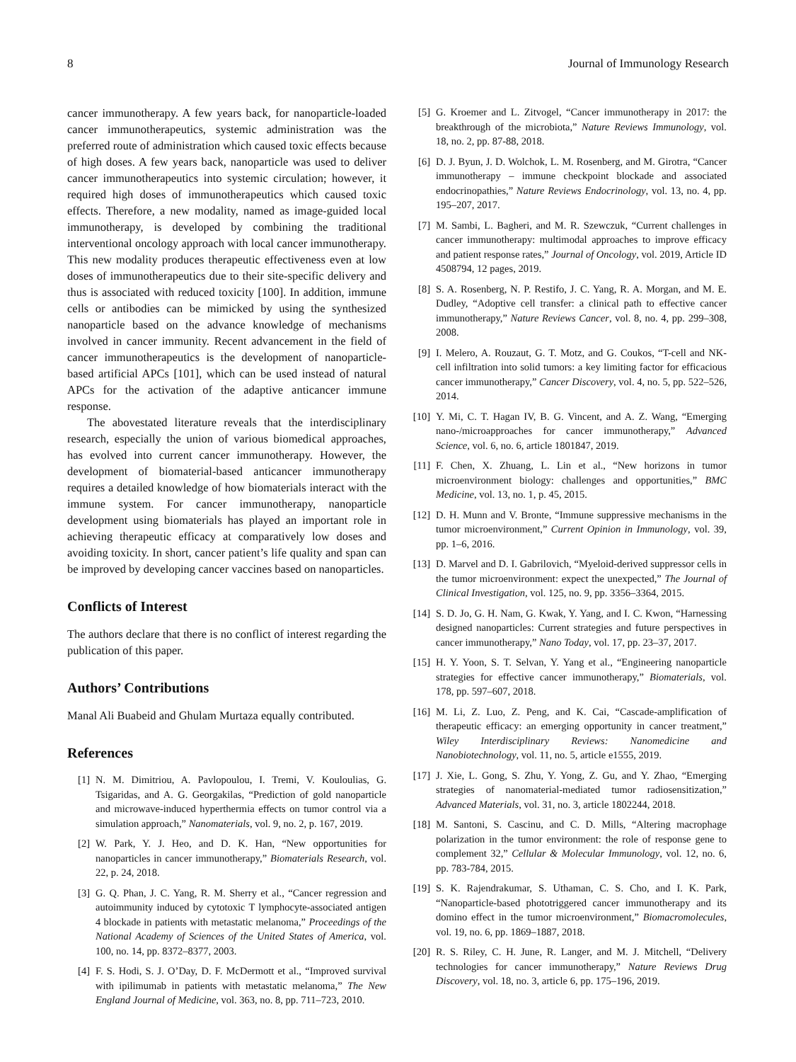8 Journal of Immunology Research
cancer immunotherapy. A few years back, for nanoparticle-loaded cancer immunotherapeutics, systemic administration was the preferred route of administration which caused toxic effects because of high doses. A few years back, nanoparticle was used to deliver cancer immunotherapeutics into systemic circulation; however, it required high doses of immunotherapeutics which caused toxic effects. Therefore, a new modality, named as image-guided local immunotherapy, is developed by combining the traditional interventional oncology approach with local cancer immunotherapy. This new modality produces therapeutic effectiveness even at low doses of immunotherapeutics due to their site-specific delivery and thus is associated with reduced toxicity [100]. In addition, immune cells or antibodies can be mimicked by using the synthesized nanoparticle based on the advance knowledge of mechanisms involved in cancer immunity. Recent advancement in the field of cancer immunotherapeutics is the development of nanoparticle-based artificial APCs [101], which can be used instead of natural APCs for the activation of the adaptive anticancer immune response.
The abovestated literature reveals that the interdisciplinary research, especially the union of various biomedical approaches, has evolved into current cancer immunotherapy. However, the development of biomaterial-based anticancer immunotherapy requires a detailed knowledge of how biomaterials interact with the immune system. For cancer immunotherapy, nanoparticle development using biomaterials has played an important role in achieving therapeutic efficacy at comparatively low doses and avoiding toxicity. In short, cancer patient’s life quality and span can be improved by developing cancer vaccines based on nanoparticles.
Conflicts of Interest
The authors declare that there is no conflict of interest regarding the publication of this paper.
Authors’ Contributions
Manal Ali Buabeid and Ghulam Murtaza equally contributed.
References
[1] N. M. Dimitriou, A. Pavlopoulou, I. Tremi, V. Kouloulias, G. Tsigaridas, and A. G. Georgakilas, “Prediction of gold nanoparticle and microwave-induced hyperthermia effects on tumor control via a simulation approach,” Nanomaterials, vol. 9, no. 2, p. 167, 2019.
[2] W. Park, Y. J. Heo, and D. K. Han, “New opportunities for nanoparticles in cancer immunotherapy,” Biomaterials Research, vol. 22, p. 24, 2018.
[3] G. Q. Phan, J. C. Yang, R. M. Sherry et al., “Cancer regression and autoimmunity induced by cytotoxic T lymphocyte-associated antigen 4 blockade in patients with metastatic melanoma,” Proceedings of the National Academy of Sciences of the United States of America, vol. 100, no. 14, pp. 8372–8377, 2003.
[4] F. S. Hodi, S. J. O’Day, D. F. McDermott et al., “Improved survival with ipilimumab in patients with metastatic melanoma,” The New England Journal of Medicine, vol. 363, no. 8, pp. 711–723, 2010.
[5] G. Kroemer and L. Zitvogel, “Cancer immunotherapy in 2017: the breakthrough of the microbiota,” Nature Reviews Immunology, vol. 18, no. 2, pp. 87-88, 2018.
[6] D. J. Byun, J. D. Wolchok, L. M. Rosenberg, and M. Girotra, “Cancer immunotherapy – immune checkpoint blockade and associated endocrinopathies,” Nature Reviews Endocrinology, vol. 13, no. 4, pp. 195–207, 2017.
[7] M. Sambi, L. Bagheri, and M. R. Szewczuk, “Current challenges in cancer immunotherapy: multimodal approaches to improve efficacy and patient response rates,” Journal of Oncology, vol. 2019, Article ID 4508794, 12 pages, 2019.
[8] S. A. Rosenberg, N. P. Restifo, J. C. Yang, R. A. Morgan, and M. E. Dudley, “Adoptive cell transfer: a clinical path to effective cancer immunotherapy,” Nature Reviews Cancer, vol. 8, no. 4, pp. 299–308, 2008.
[9] I. Melero, A. Rouzaut, G. T. Motz, and G. Coukos, “T-cell and NK-cell infiltration into solid tumors: a key limiting factor for efficacious cancer immunotherapy,” Cancer Discovery, vol. 4, no. 5, pp. 522–526, 2014.
[10]
Y. Mi, C. T. Hagan IV, B. G. Vincent, and A. Z. Wang, “Emerging nano-/microapproaches for cancer immunotherapy,” Advanced Science, vol. 6, no. 6, article 1801847, 2019.
[11]
F. Chen, X. Zhuang, L. Lin et al., “New horizons in tumor microenvironment biology: challenges and opportunities,” BMC Medicine, vol. 13, no. 1, p. 45, 2015.
[12]
D. H. Munn and V. Bronte, “Immune suppressive mechanisms in the tumor microenvironment,” Current Opinion in Immunology, vol. 39, pp. 1–6, 2016.
[13]
D. Marvel and D. I. Gabrilovich, “Myeloid-derived suppressor cells in the tumor microenvironment: expect the unexpected,” The Journal of Clinical Investigation, vol. 125, no. 9, pp. 3356–3364, 2015.
[14]
S. D. Jo, G. H. Nam, G. Kwak, Y. Yang, and I. C. Kwon, “Harnessing designed nanoparticles: Current strategies and future perspectives in cancer immunotherapy,” Nano Today, vol. 17, pp. 23–37, 2017.
[15]
H. Y. Yoon, S. T. Selvan, Y. Yang et al., “Engineering nanoparticle strategies for effective cancer immunotherapy,” Biomaterials, vol. 178, pp. 597–607, 2018.
[16]
M. Li, Z. Luo, Z. Peng, and K. Cai, “Cascade-amplification of therapeutic efficacy: an emerging opportunity in cancer treatment,” Wiley Interdisciplinary Reviews: Nanomedicine and Nanobiotechnology, vol. 11, no. 5, article e1555, 2019.
[17]
J. Xie, L. Gong, S. Zhu, Y. Yong, Z. Gu, and Y. Zhao, “Emerging strategies of nanomaterial-mediated tumor radiosensitization,” Advanced Materials, vol. 31, no. 3, article 1802244, 2018.
[18]
M. Santoni, S. Cascinu, and C. D. Mills, “Altering macrophage polarization in the tumor environment: the role of response gene to complement 32,” Cellular & Molecular Immunology, vol. 12, no. 6, pp. 783-784, 2015.
[19]
S. K. Rajendrakumar, S. Uthaman, C. S. Cho, and I. K. Park, “Nanoparticle-based phototriggered cancer immunotherapy and its domino effect in the tumor microenvironment,” Biomacromolecules, vol. 19, no. 6, pp. 1869–1887, 2018.
[20]
R. S. Riley, C. H. June, R. Langer, and M. J. Mitchell, “Delivery technologies for cancer immunotherapy,” Nature Reviews Drug Discovery, vol. 18, no. 3, article 6, pp. 175–196, 2019.